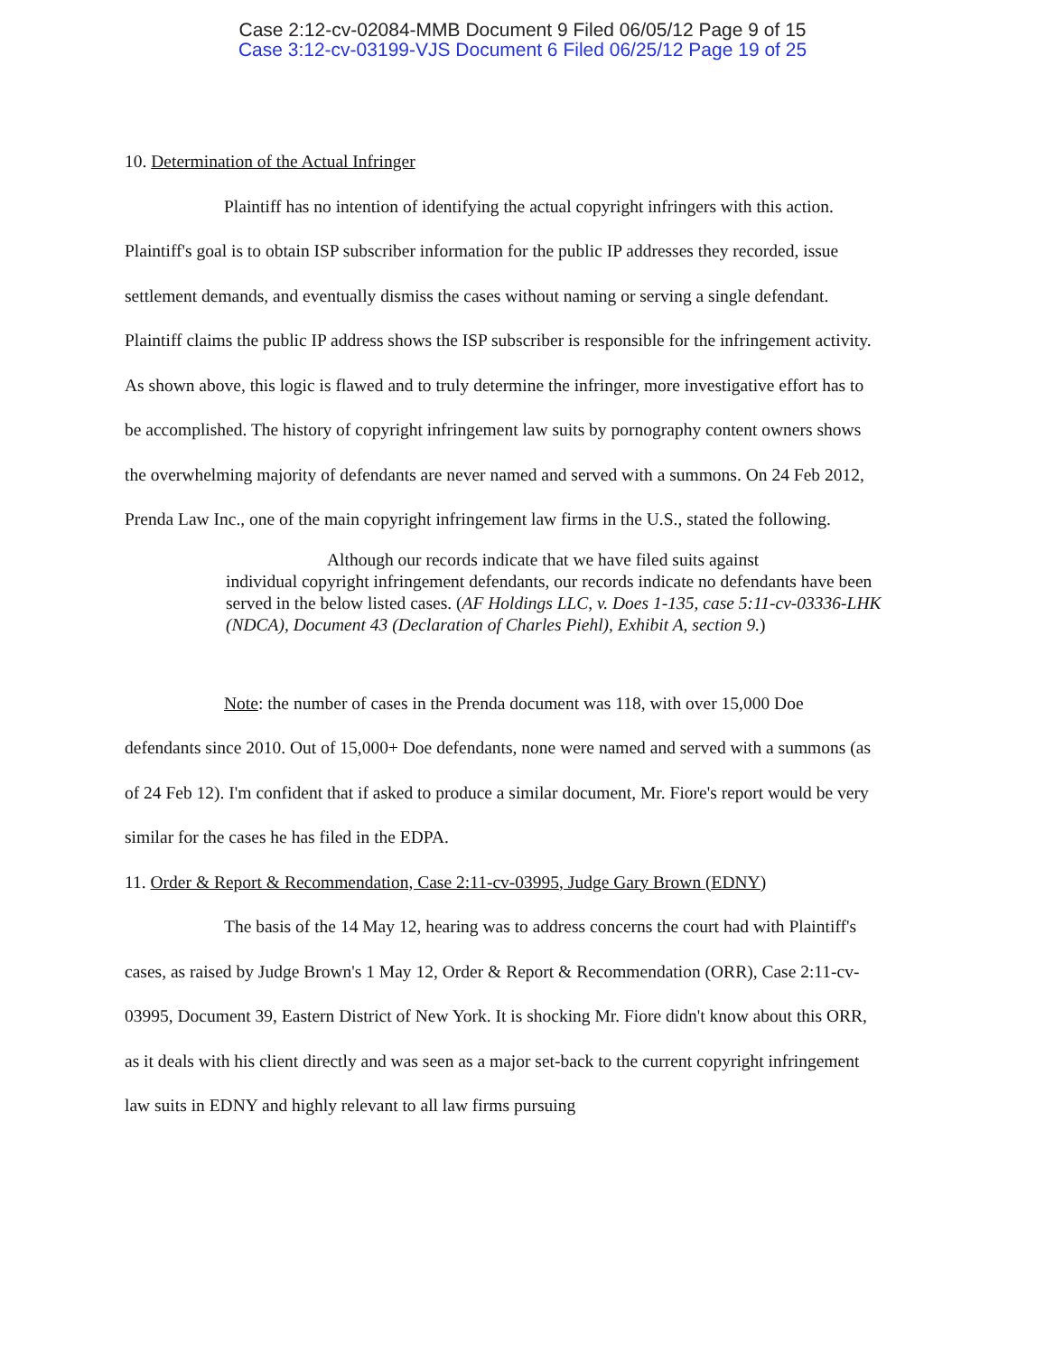Case 2:12-cv-02084-MMB Document 9 Filed 06/05/12 Page 9 of 15
Case 3:12-cv-03199-VJS Document 6 Filed 06/25/12 Page 19 of 25
10. Determination of the Actual Infringer
Plaintiff has no intention of identifying the actual copyright infringers with this action. Plaintiff's goal is to obtain ISP subscriber information for the public IP addresses they recorded, issue settlement demands, and eventually dismiss the cases without naming or serving a single defendant. Plaintiff claims the public IP address shows the ISP subscriber is responsible for the infringement activity. As shown above, this logic is flawed and to truly determine the infringer, more investigative effort has to be accomplished. The history of copyright infringement law suits by pornography content owners shows the overwhelming majority of defendants are never named and served with a summons. On 24 Feb 2012, Prenda Law Inc., one of the main copyright infringement law firms in the U.S., stated the following.
Although our records indicate that we have filed suits against
individual copyright infringement defendants, our records indicate no defendants have been served in the below listed cases. (AF Holdings LLC, v. Does 1-135, case 5:11-cv-03336-LHK (NDCA), Document 43 (Declaration of Charles Piehl), Exhibit A, section 9.)
Note: the number of cases in the Prenda document was 118, with over 15,000 Doe defendants since 2010. Out of 15,000+ Doe defendants, none were named and served with a summons (as of 24 Feb 12). I'm confident that if asked to produce a similar document, Mr. Fiore's report would be very similar for the cases he has filed in the EDPA.
11. Order & Report & Recommendation, Case 2:11-cv-03995, Judge Gary Brown (EDNY)
The basis of the 14 May 12, hearing was to address concerns the court had with Plaintiff's cases, as raised by Judge Brown's 1 May 12, Order & Report & Recommendation (ORR), Case 2:11-cv-03995, Document 39, Eastern District of New York. It is shocking Mr. Fiore didn't know about this ORR, as it deals with his client directly and was seen as a major set-back to the current copyright infringement law suits in EDNY and highly relevant to all law firms pursuing